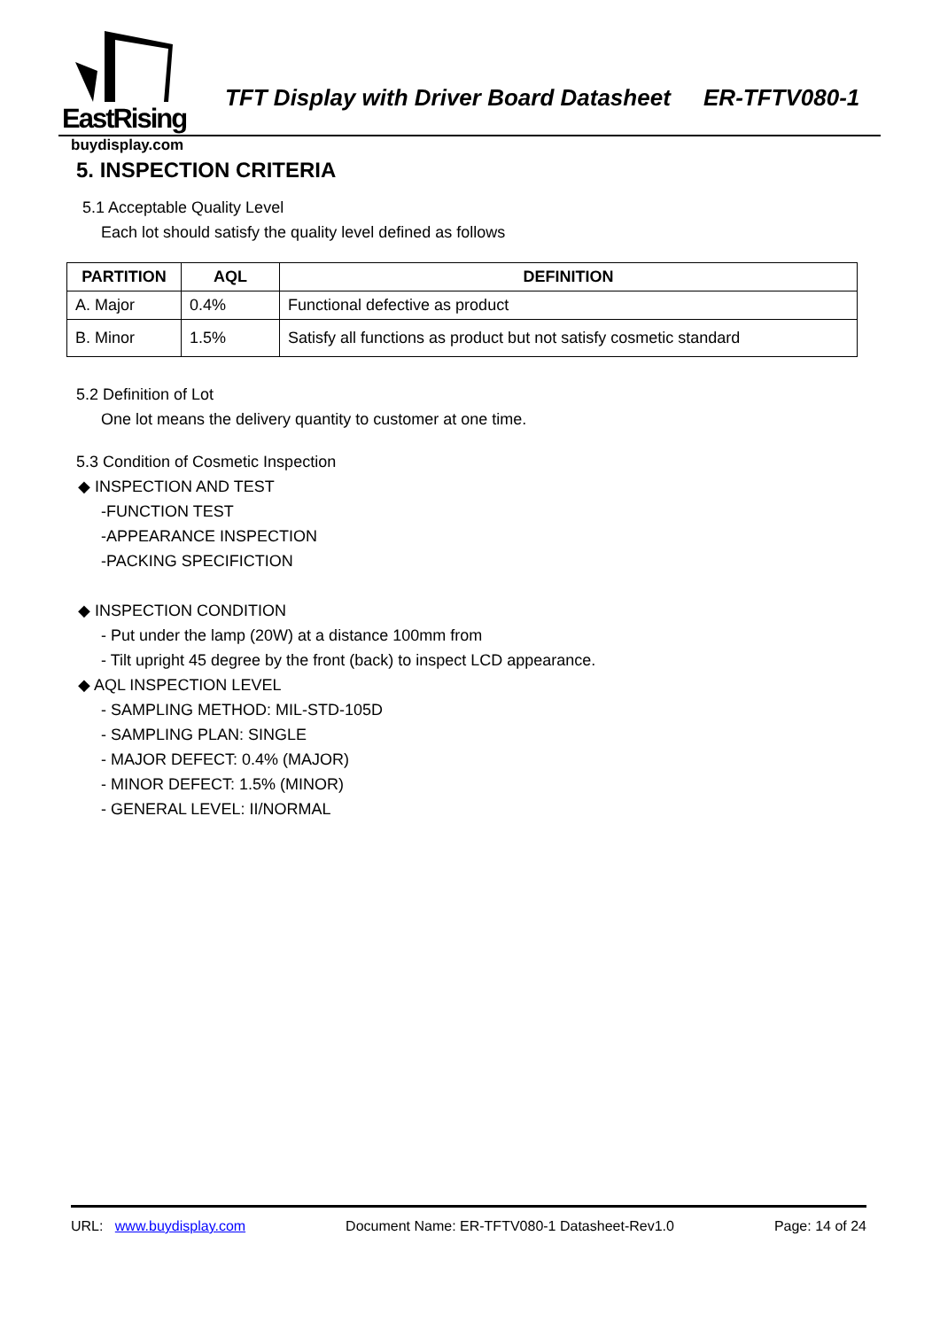EastRising
TFT Display with Driver Board Datasheet ER-TFTV080-1
buydisplay.com
5. INSPECTION CRITERIA
5.1 Acceptable Quality Level
Each lot should satisfy the quality level defined as follows
| PARTITION | AQL | DEFINITION |
| --- | --- | --- |
| A. Major | 0.4% | Functional defective as product |
| B. Minor | 1.5% | Satisfy all functions as product but not satisfy cosmetic standard |
5.2 Definition of Lot
One lot means the delivery quantity to customer at one time.
5.3 Condition of Cosmetic Inspection
◆ INSPECTION AND TEST
-FUNCTION TEST
-APPEARANCE INSPECTION
-PACKING SPECIFICTION
◆ INSPECTION CONDITION
- Put under the lamp (20W) at a distance 100mm from
- Tilt upright 45 degree by the front (back) to inspect LCD appearance.
◆ AQL INSPECTION LEVEL
- SAMPLING METHOD: MIL-STD-105D
- SAMPLING PLAN: SINGLE
- MAJOR DEFECT: 0.4% (MAJOR)
- MINOR DEFECT: 1.5% (MINOR)
- GENERAL LEVEL: II/NORMAL
URL: www.buydisplay.com Document Name: ER-TFTV080-1 Datasheet-Rev1.0 Page: 14 of 24